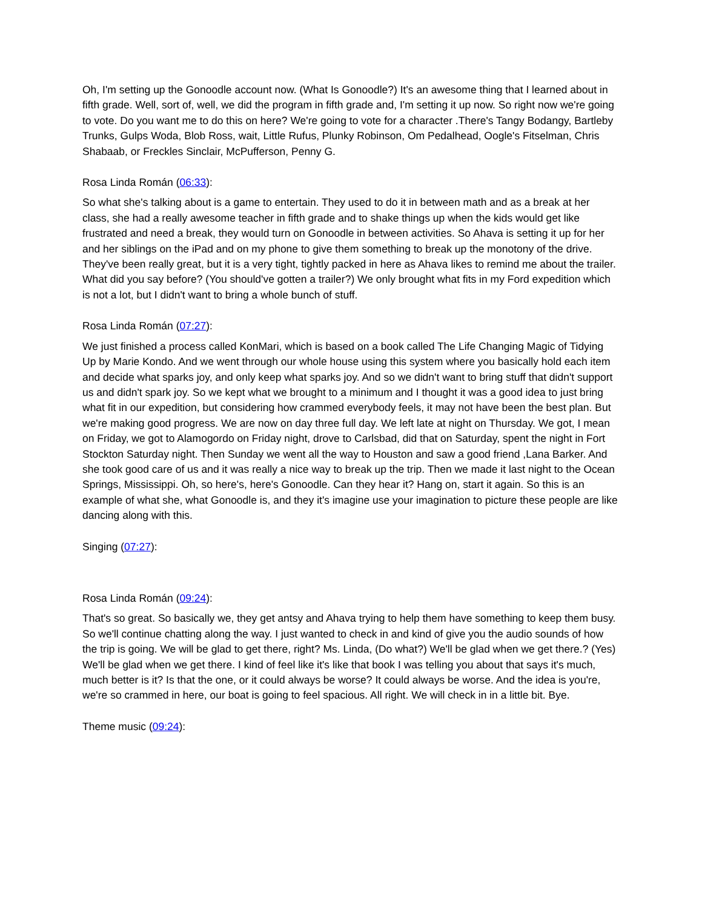Oh, I'm setting up the Gonoodle account now. (What Is Gonoodle?) It's an awesome thing that I learned about in fifth grade. Well, sort of, well, we did the program in fifth grade and, I'm setting it up now. So right now we're going to vote. Do you want me to do this on here? We're going to vote for a character .There's Tangy Bodangy, Bartleby Trunks, Gulps Woda, Blob Ross, wait, Little Rufus, Plunky Robinson, Om Pedalhead, Oogle's Fitselman, Chris Shabaab, or Freckles Sinclair, McPufferson, Penny G.
Rosa Linda Román (06:33):
So what she's talking about is a game to entertain. They used to do it in between math and as a break at her class, she had a really awesome teacher in fifth grade and to shake things up when the kids would get like frustrated and need a break, they would turn on Gonoodle in between activities. So Ahava is setting it up for her and her siblings on the iPad and on my phone to give them something to break up the monotony of the drive. They've been really great, but it is a very tight, tightly packed in here as Ahava likes to remind me about the trailer. What did you say before? (You should've gotten a trailer?) We only brought what fits in my Ford expedition which is not a lot, but I didn't want to bring a whole bunch of stuff.
Rosa Linda Román (07:27):
We just finished a process called KonMari, which is based on a book called The Life Changing Magic of Tidying Up by Marie Kondo. And we went through our whole house using this system where you basically hold each item and decide what sparks joy, and only keep what sparks joy. And so we didn't want to bring stuff that didn't support us and didn't spark joy. So we kept what we brought to a minimum and I thought it was a good idea to just bring what fit in our expedition, but considering how crammed everybody feels, it may not have been the best plan. But we're making good progress. We are now on day three full day. We left late at night on Thursday. We got, I mean on Friday, we got to Alamogordo on Friday night, drove to Carlsbad, did that on Saturday, spent the night in Fort Stockton Saturday night. Then Sunday we went all the way to Houston and saw a good friend ,Lana Barker. And she took good care of us and it was really a nice way to break up the trip. Then we made it last night to the Ocean Springs, Mississippi. Oh, so here's, here's Gonoodle. Can they hear it? Hang on, start it again. So this is an example of what she, what Gonoodle is, and they it's imagine use your imagination to picture these people are like dancing along with this.
Singing (07:27):
Rosa Linda Román (09:24):
That's so great. So basically we, they get antsy and Ahava trying to help them have something to keep them busy. So we'll continue chatting along the way. I just wanted to check in and kind of give you the audio sounds of how the trip is going. We will be glad to get there, right? Ms. Linda, (Do what?) We'll be glad when we get there.? (Yes) We'll be glad when we get there. I kind of feel like it's like that book I was telling you about that says it's much, much better is it? Is that the one, or it could always be worse? It could always be worse. And the idea is you're, we're so crammed in here, our boat is going to feel spacious. All right. We will check in in a little bit. Bye.
Theme music (09:24):